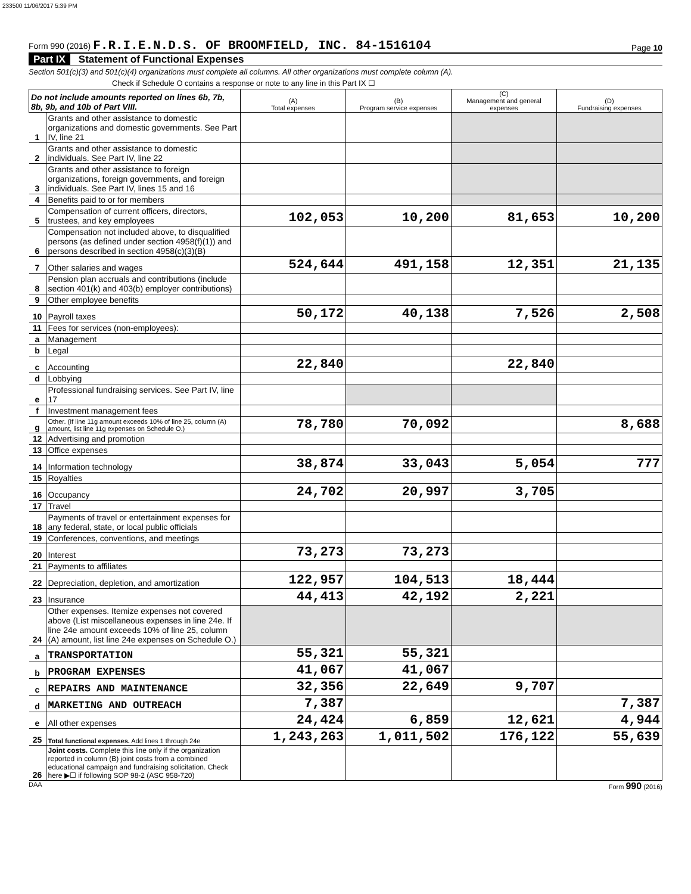233500 11/06/2017 5:39 PM
Form 990 (2016) F.R.I.E.N.D.S. OF BROOMFIELD, INC. 84-1516104
Page 10
Part IX Statement of Functional Expenses
Section 501(c)(3) and 501(c)(4) organizations must complete all columns. All other organizations must complete column (A).
Check if Schedule O contains a response or note to any line in this Part IX ☐
| Do not include amounts reported on lines 6b, 7b, 8b, 9b, and 10b of Part VIII. | | (A) Total expenses | (B) Program service expenses | (C) Management and general expenses | (D) Fundraising expenses |
| --- | --- | --- | --- | --- | --- |
| 1 | Grants and other assistance to domestic organizations and domestic governments. See Part IV, line 21 | | | | |
| 2 | Grants and other assistance to domestic individuals. See Part IV, line 22 | | | | |
| 3 | Grants and other assistance to foreign organizations, foreign governments, and foreign individuals. See Part IV, lines 15 and 16 | | | | |
| 4 | Benefits paid to or for members | | | | |
| 5 | Compensation of current officers, directors, trustees, and key employees | 102,053 | 10,200 | 81,653 | 10,200 |
| 6 | Compensation not included above, to disqualified persons (as defined under section 4958(f)(1)) and persons described in section 4958(c)(3)(B) | | | | |
| 7 | Other salaries and wages | 524,644 | 491,158 | 12,351 | 21,135 |
| 8 | Pension plan accruals and contributions (include section 401(k) and 403(b) employer contributions) | | | | |
| 9 | Other employee benefits | | | | |
| 10 | Payroll taxes | 50,172 | 40,138 | 7,526 | 2,508 |
| 11 | Fees for services (non-employees): | | | | |
| a | Management | | | | |
| b | Legal | | | | |
| c | Accounting | 22,840 | | 22,840 | |
| d | Lobbying | | | | |
| e | Professional fundraising services. See Part IV, line 17 | | | | |
| f | Investment management fees | | | | |
| g | Other. (If line 11g amount exceeds 10% of line 25, column (A) amount, list line 11g expenses on Schedule O.) | 78,780 | 70,092 | | 8,688 |
| 12 | Advertising and promotion | | | | |
| 13 | Office expenses | | | | |
| 14 | Information technology | 38,874 | 33,043 | 5,054 | 777 |
| 15 | Royalties | | | | |
| 16 | Occupancy | 24,702 | 20,997 | 3,705 | |
| 17 | Travel | | | | |
| 18 | Payments of travel or entertainment expenses for any federal, state, or local public officials | | | | |
| 19 | Conferences, conventions, and meetings | | | | |
| 20 | Interest | 73,273 | 73,273 | | |
| 21 | Payments to affiliates | | | | |
| 22 | Depreciation, depletion, and amortization | 122,957 | 104,513 | 18,444 | |
| 23 | Insurance | 44,413 | 42,192 | 2,221 | |
| 24 | Other expenses. Itemize expenses not covered above (List miscellaneous expenses in line 24e. If line 24e amount exceeds 10% of line 25, column (A) amount, list line 24e expenses on Schedule O.) | | | | |
| a | TRANSPORTATION | 55,321 | 55,321 | | |
| b | PROGRAM EXPENSES | 41,067 | 41,067 | | |
| c | REPAIRS AND MAINTENANCE | 32,356 | 22,649 | 9,707 | |
| d | MARKETING AND OUTREACH | 7,387 | | | 7,387 |
| e | All other expenses | 24,424 | 6,859 | 12,621 | 4,944 |
| 25 | Total functional expenses. Add lines 1 through 24e | 1,243,263 | 1,011,502 | 176,122 | 55,639 |
| 26 | Joint costs. Complete this line only if the organization reported in column (B) joint costs from a combined educational campaign and fundraising solicitation. Check here ▶☐ if following SOP 98-2 (ASC 958-720) | | | | |
DAA Form 990 (2016)